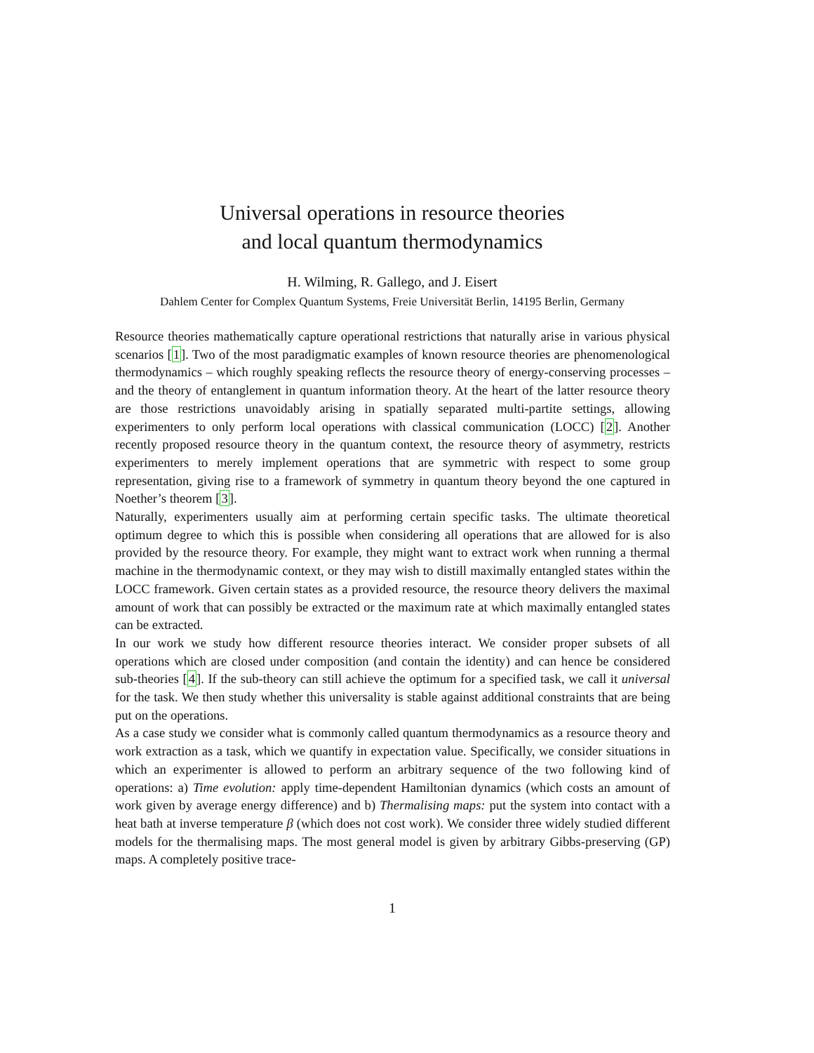Universal operations in resource theories
and local quantum thermodynamics
H. Wilming, R. Gallego, and J. Eisert
Dahlem Center for Complex Quantum Systems, Freie Universität Berlin, 14195 Berlin, Germany
Resource theories mathematically capture operational restrictions that naturally arise in various physical scenarios [1]. Two of the most paradigmatic examples of known resource theories are phenomenological thermodynamics – which roughly speaking reflects the resource theory of energy-conserving processes – and the theory of entanglement in quantum information theory. At the heart of the latter resource theory are those restrictions unavoidably arising in spatially separated multi-partite settings, allowing experimenters to only perform local operations with classical communication (LOCC) [2]. Another recently proposed resource theory in the quantum context, the resource theory of asymmetry, restricts experimenters to merely implement operations that are symmetric with respect to some group representation, giving rise to a framework of symmetry in quantum theory beyond the one captured in Noether’s theorem [3].
Naturally, experimenters usually aim at performing certain specific tasks. The ultimate theoretical optimum degree to which this is possible when considering all operations that are allowed for is also provided by the resource theory. For example, they might want to extract work when running a thermal machine in the thermodynamic context, or they may wish to distill maximally entangled states within the LOCC framework. Given certain states as a provided resource, the resource theory delivers the maximal amount of work that can possibly be extracted or the maximum rate at which maximally entangled states can be extracted.
In our work we study how different resource theories interact. We consider proper subsets of all operations which are closed under composition (and contain the identity) and can hence be considered sub-theories [4]. If the sub-theory can still achieve the optimum for a specified task, we call it universal for the task. We then study whether this universality is stable against additional constraints that are being put on the operations.
As a case study we consider what is commonly called quantum thermodynamics as a resource theory and work extraction as a task, which we quantify in expectation value. Specifically, we consider situations in which an experimenter is allowed to perform an arbitrary sequence of the two following kind of operations: a) Time evolution: apply time-dependent Hamiltonian dynamics (which costs an amount of work given by average energy difference) and b) Thermalising maps: put the system into contact with a heat bath at inverse temperature β (which does not cost work). We consider three widely studied different models for the thermalising maps. The most general model is given by arbitrary Gibbs-preserving (GP) maps. A completely positive trace-
1